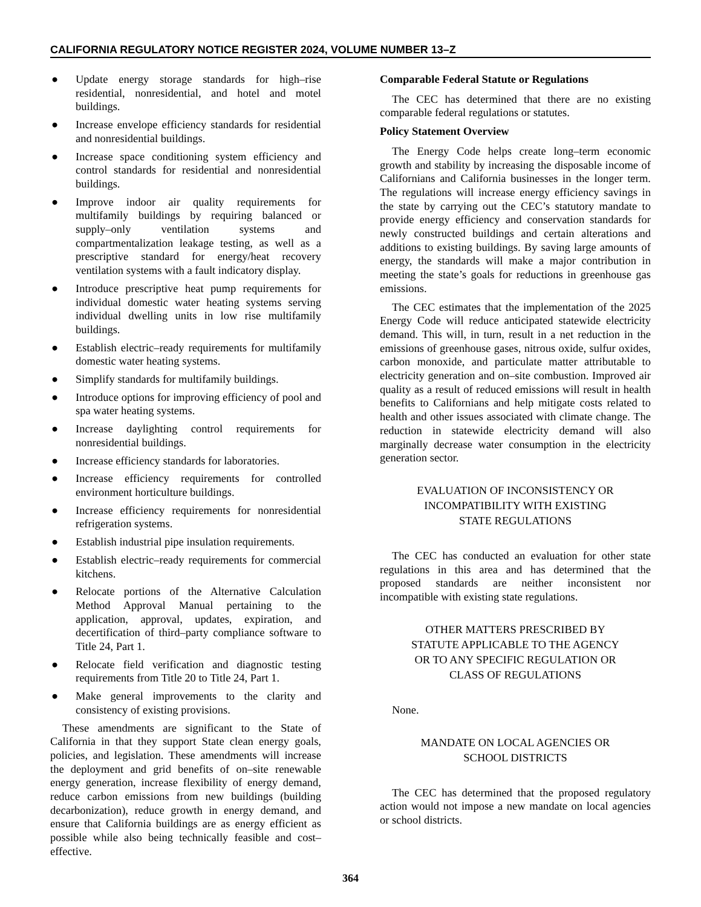CALIFORNIA REGULATORY NOTICE REGISTER 2024, VOLUME NUMBER 13–Z
● Update energy storage standards for high–rise residential, nonresidential, and hotel and motel buildings.
● Increase envelope efficiency standards for residential and nonresidential buildings.
● Increase space conditioning system efficiency and control standards for residential and nonresidential buildings.
● Improve indoor air quality requirements for multifamily buildings by requiring balanced or supply–only ventilation systems and compartmentalization leakage testing, as well as a prescriptive standard for energy/heat recovery ventilation systems with a fault indicatory display.
● Introduce prescriptive heat pump requirements for individual domestic water heating systems serving individual dwelling units in low rise multifamily buildings.
● Establish electric–ready requirements for multifamily domestic water heating systems.
● Simplify standards for multifamily buildings.
● Introduce options for improving efficiency of pool and spa water heating systems.
● Increase daylighting control requirements for nonresidential buildings.
● Increase efficiency standards for laboratories.
● Increase efficiency requirements for controlled environment horticulture buildings.
● Increase efficiency requirements for nonresidential refrigeration systems.
● Establish industrial pipe insulation requirements.
● Establish electric–ready requirements for commercial kitchens.
● Relocate portions of the Alternative Calculation Method Approval Manual pertaining to the application, approval, updates, expiration, and decertification of third–party compliance software to Title 24, Part 1.
● Relocate field verification and diagnostic testing requirements from Title 20 to Title 24, Part 1.
● Make general improvements to the clarity and consistency of existing provisions.
These amendments are significant to the State of California in that they support State clean energy goals, policies, and legislation. These amendments will increase the deployment and grid benefits of on–site renewable energy generation, increase flexibility of energy demand, reduce carbon emissions from new buildings (building decarbonization), reduce growth in energy demand, and ensure that California buildings are as energy efficient as possible while also being technically feasible and cost–effective.
Comparable Federal Statute or Regulations
The CEC has determined that there are no existing comparable federal regulations or statutes.
Policy Statement Overview
The Energy Code helps create long–term economic growth and stability by increasing the disposable income of Californians and California businesses in the longer term. The regulations will increase energy efficiency savings in the state by carrying out the CEC’s statutory mandate to provide energy efficiency and conservation standards for newly constructed buildings and certain alterations and additions to existing buildings. By saving large amounts of energy, the standards will make a major contribution in meeting the state’s goals for reductions in greenhouse gas emissions.
The CEC estimates that the implementation of the 2025 Energy Code will reduce anticipated statewide electricity demand. This will, in turn, result in a net reduction in the emissions of greenhouse gases, nitrous oxide, sulfur oxides, carbon monoxide, and particulate matter attributable to electricity generation and on–site combustion. Improved air quality as a result of reduced emissions will result in health benefits to Californians and help mitigate costs related to health and other issues associated with climate change. The reduction in statewide electricity demand will also marginally decrease water consumption in the electricity generation sector.
EVALUATION OF INCONSISTENCY OR
INCOMPATIBILITY WITH EXISTING
STATE REGULATIONS
The CEC has conducted an evaluation for other state regulations in this area and has determined that the proposed standards are neither inconsistent nor incompatible with existing state regulations.
OTHER MATTERS PRESCRIBED BY
STATUTE APPLICABLE TO THE AGENCY
OR TO ANY SPECIFIC REGULATION OR
CLASS OF REGULATIONS
None.
MANDATE ON LOCAL AGENCIES OR
SCHOOL DISTRICTS
The CEC has determined that the proposed regulatory action would not impose a new mandate on local agencies or school districts.
364